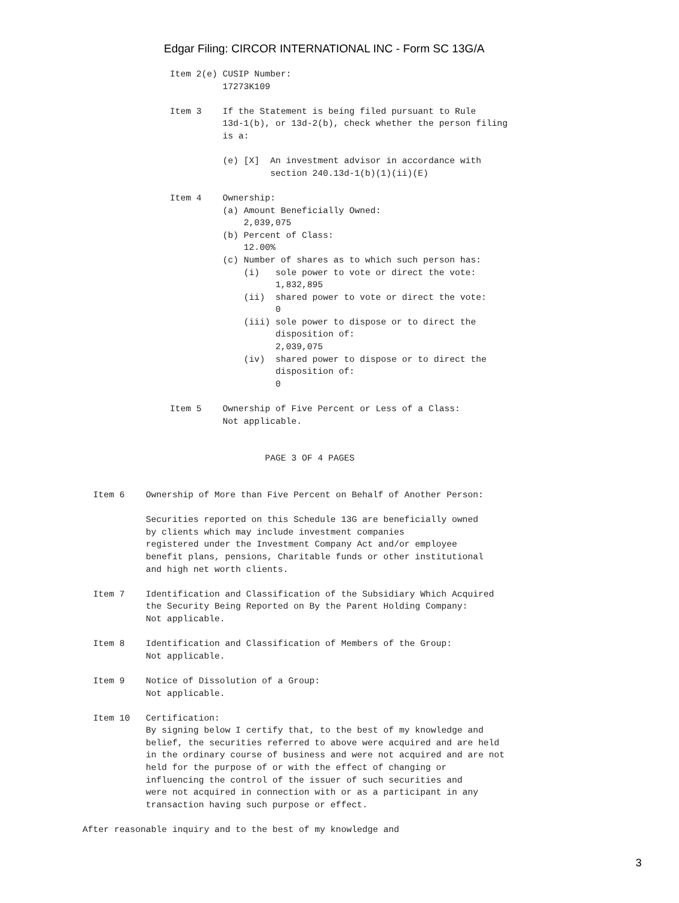Edgar Filing: CIRCOR INTERNATIONAL INC - Form SC 13G/A
Item 2(e) CUSIP Number:
          17273K109

Item 3    If the Statement is being filed pursuant to Rule
          13d-1(b), or 13d-2(b), check whether the person filing
          is a:

          (e) [X]  An investment advisor in accordance with
                   section 240.13d-1(b)(1)(ii)(E)

Item 4    Ownership:
          (a) Amount Beneficially Owned:
              2,039,075
          (b) Percent of Class:
              12.00%
          (c) Number of shares as to which such person has:
              (i)   sole power to vote or direct the vote:
                    1,832,895
              (ii)  shared power to vote or direct the vote:
                    0
              (iii) sole power to dispose or to direct the
                    disposition of:
                    2,039,075
              (iv)  shared power to dispose or to direct the
                    disposition of:
                    0

Item 5    Ownership of Five Percent or Less of a Class:
          Not applicable.


                  PAGE 3 OF 4 PAGES
  Item 6    Ownership of More than Five Percent on Behalf of Another Person:

            Securities reported on this Schedule 13G are beneficially owned
            by clients which may include investment companies
            registered under the Investment Company Act and/or employee
            benefit plans, pensions, Charitable funds or other institutional
            and high net worth clients.

  Item 7    Identification and Classification of the Subsidiary Which Acquired
            the Security Being Reported on By the Parent Holding Company:
            Not applicable.

  Item 8    Identification and Classification of Members of the Group:
            Not applicable.

  Item 9    Notice of Dissolution of a Group:
            Not applicable.

  Item 10   Certification:
            By signing below I certify that, to the best of my knowledge and
            belief, the securities referred to above were acquired and are held
            in the ordinary course of business and were not acquired and are not
            held for the purpose of or with the effect of changing or
            influencing the control of the issuer of such securities and
            were not acquired in connection with or as a participant in any
            transaction having such purpose or effect.

After reasonable inquiry and to the best of my knowledge and
3